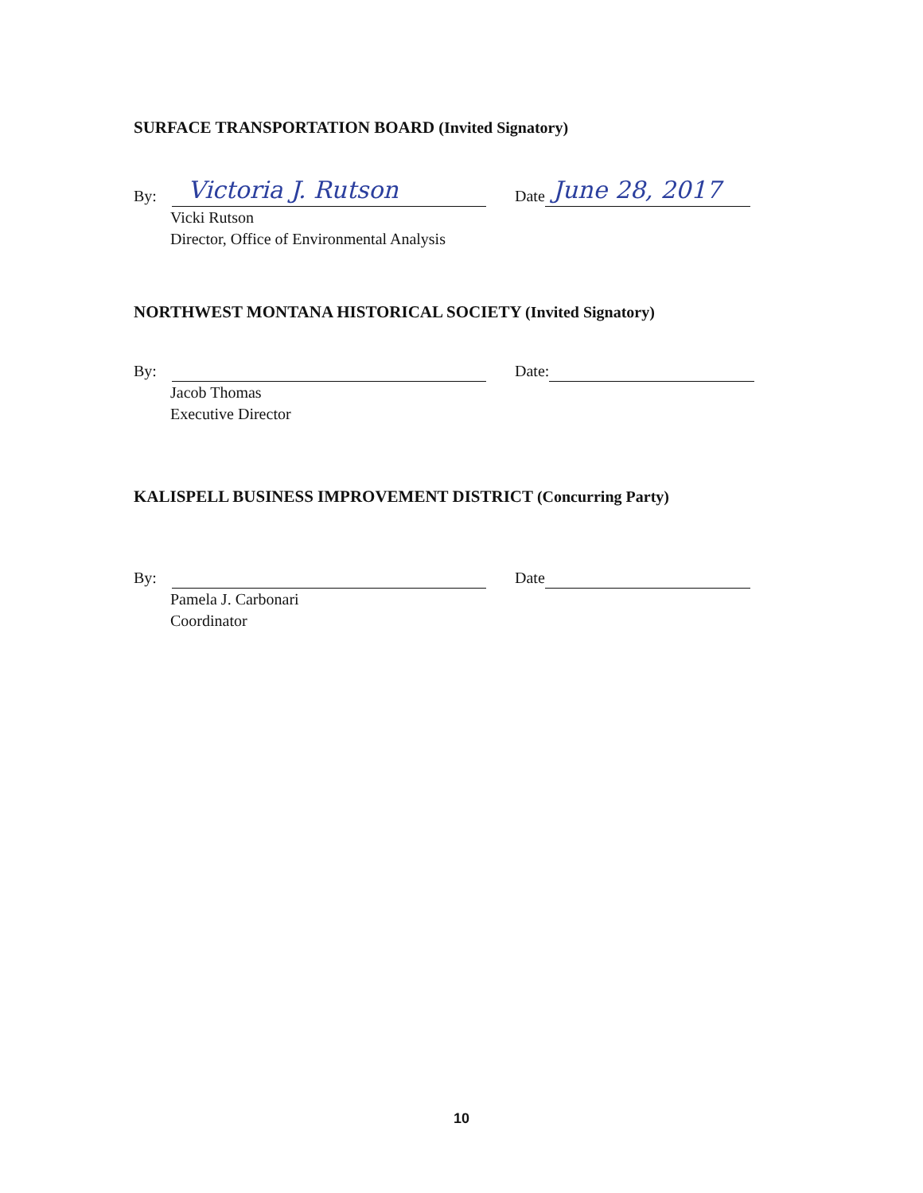SURFACE TRANSPORTATION BOARD (Invited Signatory)
By:
Victoria J. Rutson
Date
June 28, 2017
Vicki Rutson
Director, Office of Environmental Analysis
NORTHWEST MONTANA HISTORICAL SOCIETY (Invited Signatory)
By: Date:
Jacob Thomas
Executive Director
KALISPELL BUSINESS IMPROVEMENT DISTRICT (Concurring Party)
By: Date
Pamela J. Carbonari
Coordinator
10